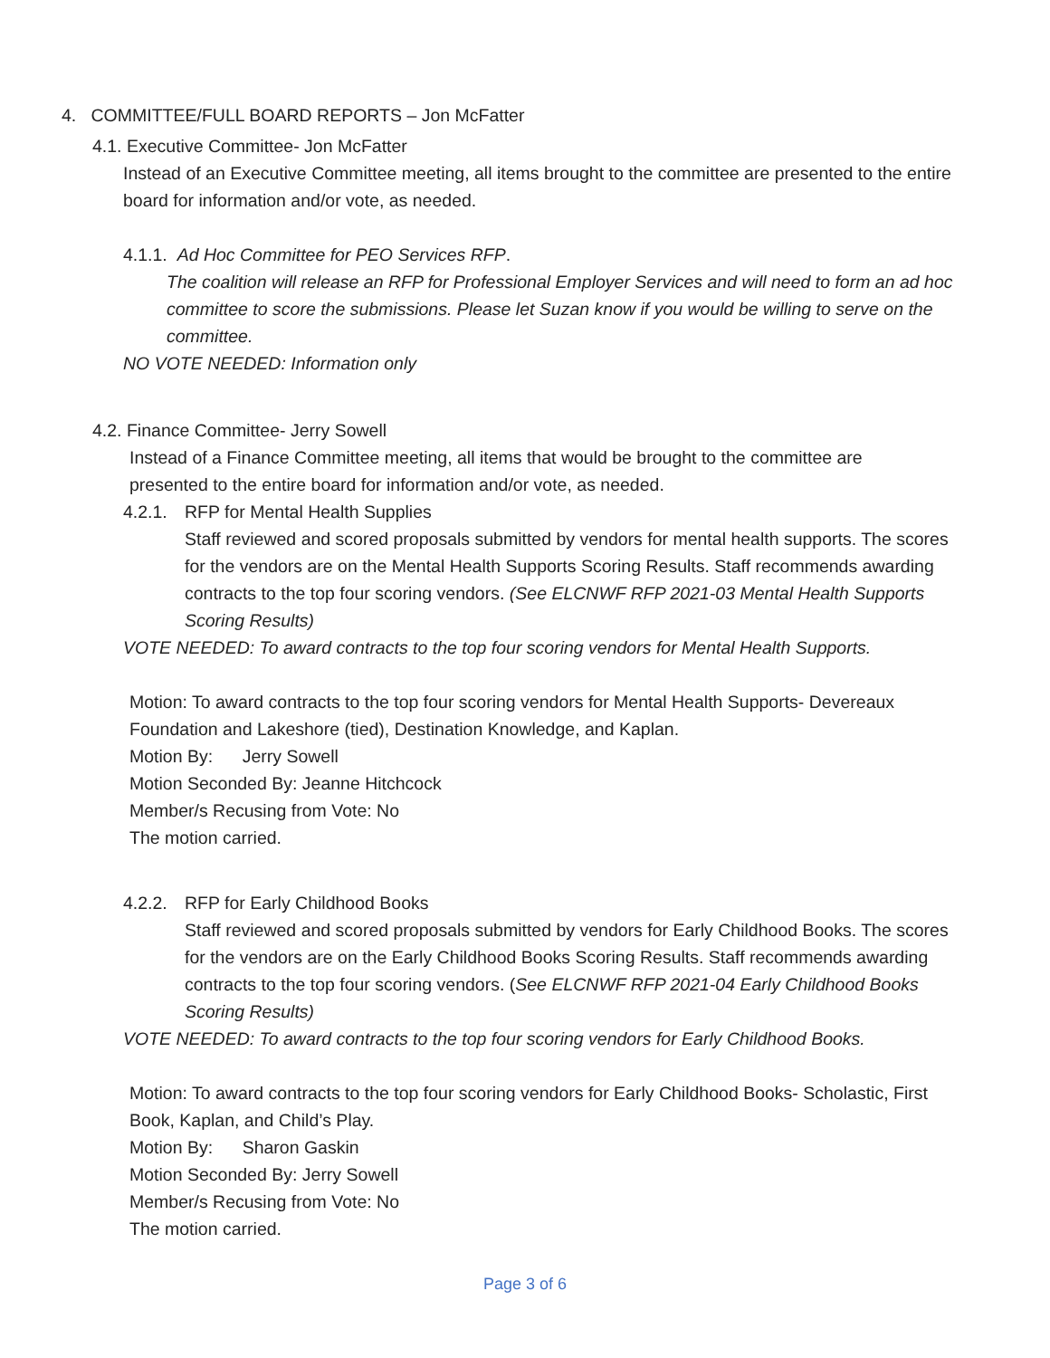4. COMMITTEE/FULL BOARD REPORTS – Jon McFatter
4.1. Executive Committee- Jon McFatter
Instead of an Executive Committee meeting, all items brought to the committee are presented to the entire board for information and/or vote, as needed.
4.1.1. Ad Hoc Committee for PEO Services RFP.
The coalition will release an RFP for Professional Employer Services and will need to form an ad hoc committee to score the submissions. Please let Suzan know if you would be willing to serve on the committee.
NO VOTE NEEDED: Information only
4.2. Finance Committee- Jerry Sowell
Instead of a Finance Committee meeting, all items that would be brought to the committee are presented to the entire board for information and/or vote, as needed.
4.2.1. RFP for Mental Health Supplies
Staff reviewed and scored proposals submitted by vendors for mental health supports. The scores for the vendors are on the Mental Health Supports Scoring Results. Staff recommends awarding contracts to the top four scoring vendors. (See ELCNWF RFP 2021-03 Mental Health Supports Scoring Results)
VOTE NEEDED: To award contracts to the top four scoring vendors for Mental Health Supports.
Motion: To award contracts to the top four scoring vendors for Mental Health Supports- Devereaux Foundation and Lakeshore (tied), Destination Knowledge, and Kaplan.
Motion By: Jerry Sowell
Motion Seconded By: Jeanne Hitchcock
Member/s Recusing from Vote: No
The motion carried.
4.2.2. RFP for Early Childhood Books
Staff reviewed and scored proposals submitted by vendors for Early Childhood Books. The scores for the vendors are on the Early Childhood Books Scoring Results. Staff recommends awarding contracts to the top four scoring vendors. (See ELCNWF RFP 2021-04 Early Childhood Books Scoring Results)
VOTE NEEDED: To award contracts to the top four scoring vendors for Early Childhood Books.
Motion: To award contracts to the top four scoring vendors for Early Childhood Books- Scholastic, First Book, Kaplan, and Child’s Play.
Motion By: Sharon Gaskin
Motion Seconded By: Jerry Sowell
Member/s Recusing from Vote: No
The motion carried.
Page 3 of 6